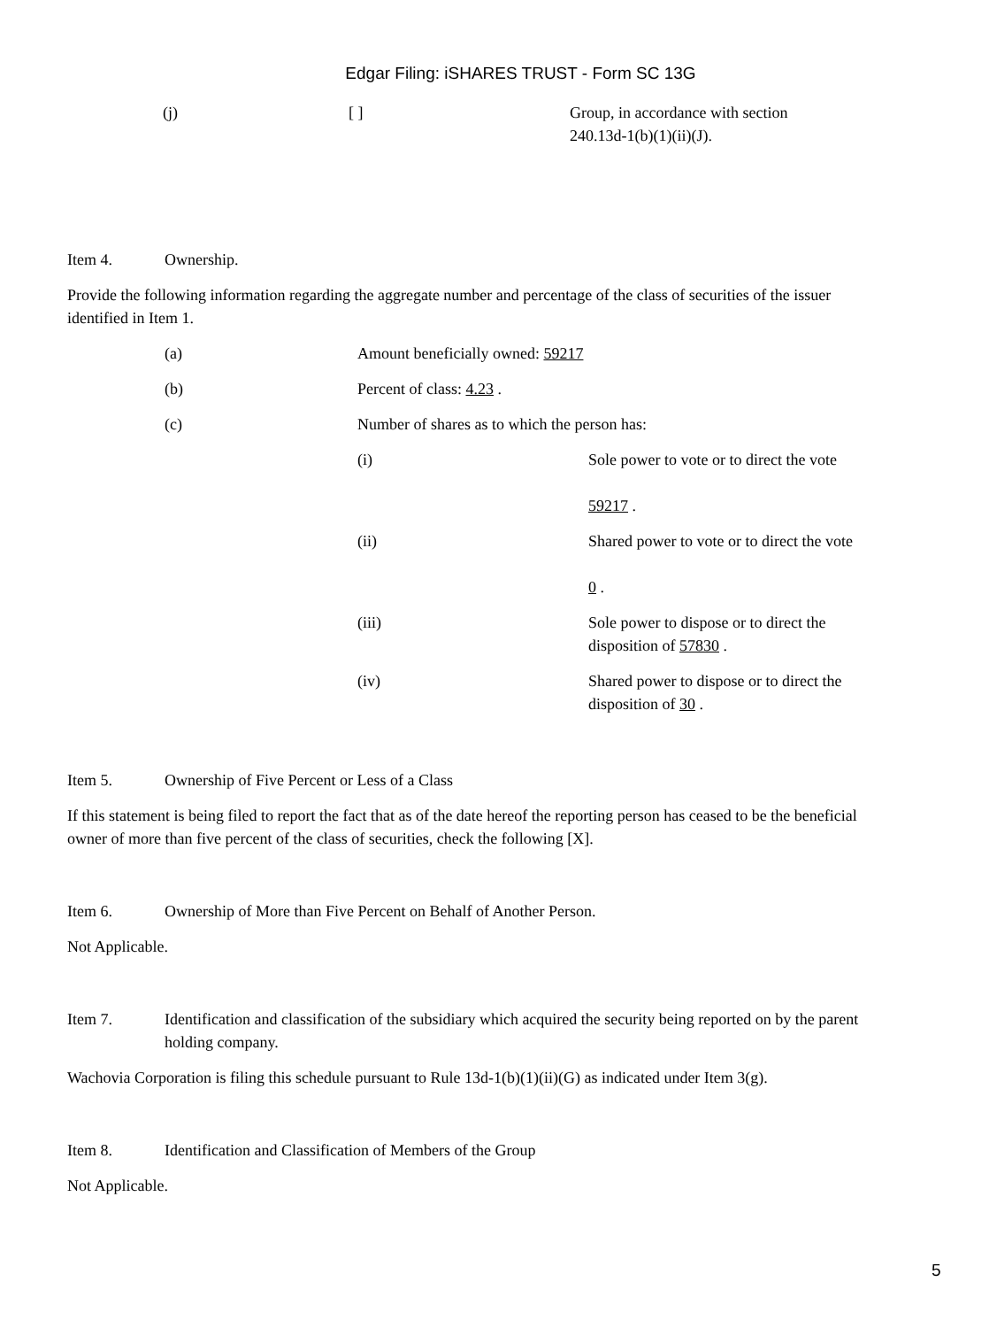Edgar Filing: iSHARES TRUST - Form SC 13G
(j) [ ] Group, in accordance with section 240.13d-1(b)(1)(ii)(J).
Item 4. Ownership.
Provide the following information regarding the aggregate number and percentage of the class of securities of the issuer identified in Item 1.
(a) Amount beneficially owned: 59217
(b) Percent of class: 4.23 .
(c) Number of shares as to which the person has:
(i) Sole power to vote or to direct the vote
59217 .
(ii) Shared power to vote or to direct the vote
0 .
(iii) Sole power to dispose or to direct the disposition of 57830 .
(iv) Shared power to dispose or to direct the disposition of 30 .
Item 5. Ownership of Five Percent or Less of a Class
If this statement is being filed to report the fact that as of the date hereof the reporting person has ceased to be the beneficial owner of more than five percent of the class of securities, check the following [X].
Item 6. Ownership of More than Five Percent on Behalf of Another Person.
Not Applicable.
Item 7. Identification and classification of the subsidiary which acquired the security being reported on by the parent holding company.
Wachovia Corporation is filing this schedule pursuant to Rule 13d-1(b)(1)(ii)(G) as indicated under Item 3(g).
Item 8. Identification and Classification of Members of the Group
Not Applicable.
5